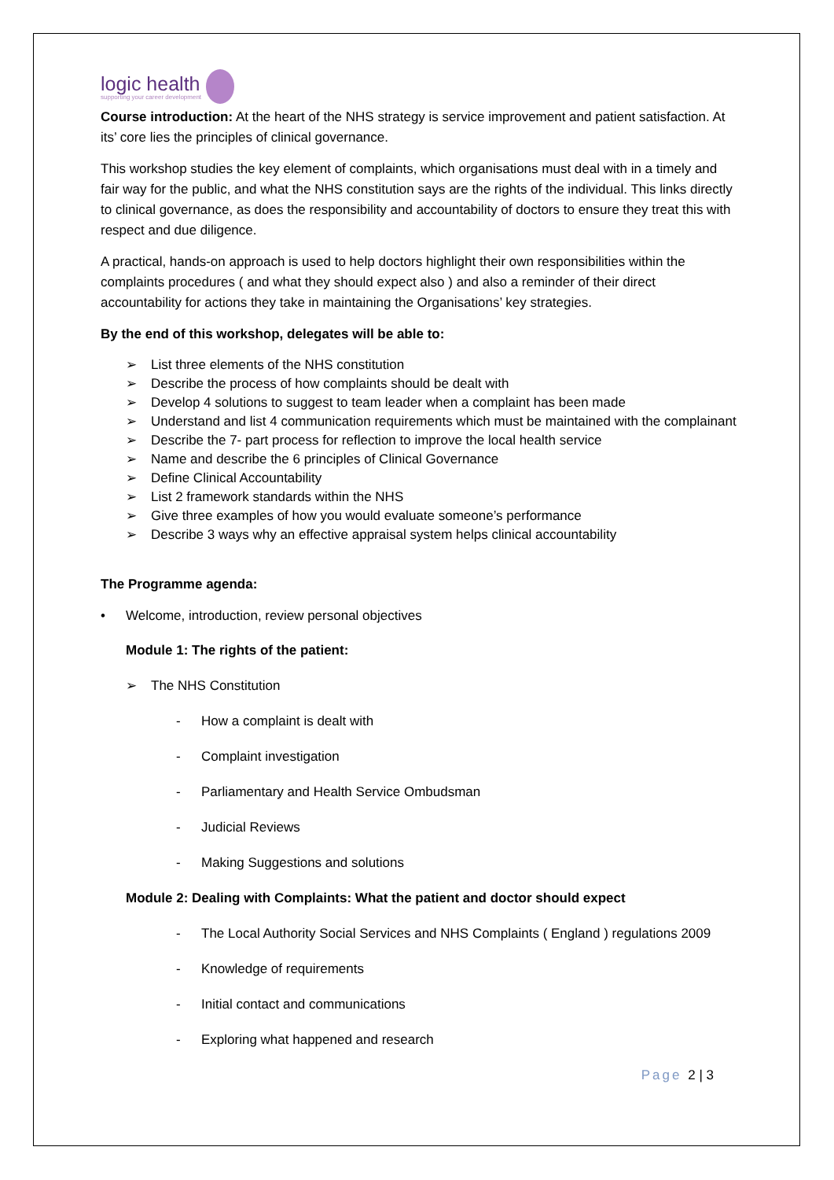logic health
supporting your career development
Course introduction: At the heart of the NHS strategy is service improvement and patient satisfaction. At its’ core lies the principles of clinical governance.
This workshop studies the key element of complaints, which organisations must deal with in a timely and fair way for the public, and what the NHS constitution says are the rights of the individual. This links directly to clinical governance, as does the responsibility and accountability of doctors to ensure they treat this with respect and due diligence.
A practical, hands-on approach is used to help doctors highlight their own responsibilities within the complaints procedures ( and what they should expect also ) and also a reminder of their direct accountability for actions they take in maintaining the Organisations’ key strategies.
By the end of this workshop, delegates will be able to:
➢ List three elements of the NHS constitution
➢ Describe the process of how complaints should be dealt with
➢ Develop 4 solutions to suggest to team leader when a complaint has been made
➢ Understand and list 4 communication requirements which must be maintained with the complainant
➢ Describe the 7- part process for reflection to improve the local health service
➢ Name and describe the 6 principles of Clinical Governance
➢ Define Clinical Accountability
➢ List 2 framework standards within the NHS
➢ Give three examples of how you would evaluate someone’s performance
➢ Describe 3 ways why an effective appraisal system helps clinical accountability
The Programme agenda:
• Welcome, introduction, review personal objectives
Module 1: The rights of the patient:
➢ The NHS Constitution
- How a complaint is dealt with
- Complaint investigation
- Parliamentary and Health Service Ombudsman
- Judicial Reviews
- Making Suggestions and solutions
Module 2: Dealing with Complaints: What the patient and doctor should expect
- The Local Authority Social Services and NHS Complaints ( England ) regulations 2009
- Knowledge of requirements
- Initial contact and communications
- Exploring what happened and research
Page 2 | 3